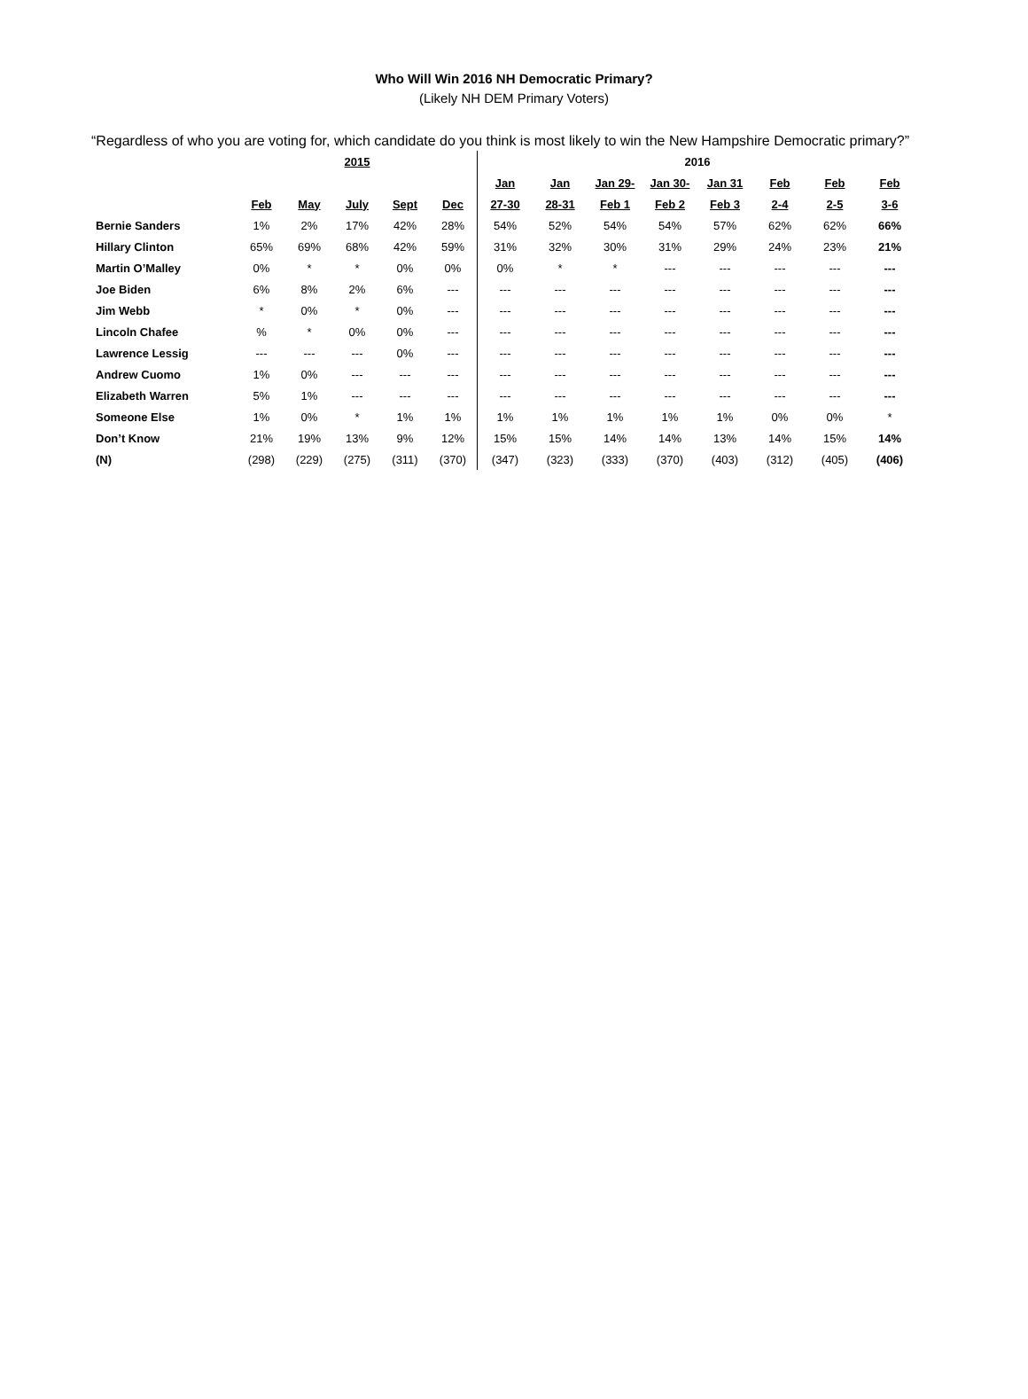Who Will Win 2016 NH Democratic Primary?
(Likely NH DEM Primary Voters)
“Regardless of who you are voting for, which candidate do you think is most likely to win the New Hampshire Democratic primary?”
| | 2015 | | | | | 2016 | | | | | | | |
| | | | | | | Jan | Jan | Jan 29- | Jan 30- | Jan 31 | Feb | Feb | Feb |
| | Feb | May | July | Sept | Dec | 27-30 | 28-31 | Feb 1 | Feb 2 | Feb 3 | 2-4 | 2-5 | 3-6 |
| Bernie Sanders | 1% | 2% | 17% | 42% | 28% | 54% | 52% | 54% | 54% | 57% | 62% | 62% | 66% |
| Hillary Clinton | 65% | 69% | 68% | 42% | 59% | 31% | 32% | 30% | 31% | 29% | 24% | 23% | 21% |
| Martin O’Malley | 0% | * | * | 0% | 0% | 0% | * | * | --- | --- | --- | --- | --- |
| Joe Biden | 6% | 8% | 2% | 6% | --- | --- | --- | --- | --- | --- | --- | --- | --- |
| Jim Webb | * | 0% | * | 0% | --- | --- | --- | --- | --- | --- | --- | --- | --- |
| Lincoln Chafee | % | * | 0% | 0% | --- | --- | --- | --- | --- | --- | --- | --- | --- |
| Lawrence Lessig | --- | --- | --- | 0% | --- | --- | --- | --- | --- | --- | --- | --- | --- |
| Andrew Cuomo | 1% | 0% | --- | --- | --- | --- | --- | --- | --- | --- | --- | --- | --- |
| Elizabeth Warren | 5% | 1% | --- | --- | --- | --- | --- | --- | --- | --- | --- | --- | --- |
| Someone Else | 1% | 0% | * | 1% | 1% | 1% | 1% | 1% | 1% | 1% | 0% | 0% | * |
| Don’t Know | 21% | 19% | 13% | 9% | 12% | 15% | 15% | 14% | 14% | 13% | 14% | 15% | 14% |
| (N) | (298) | (229) | (275) | (311) | (370) | (347) | (323) | (333) | (370) | (403) | (312) | (405) | (406) |